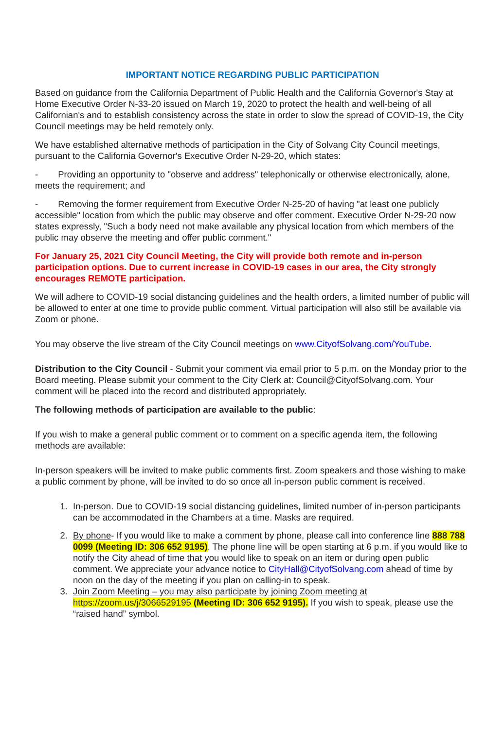IMPORTANT NOTICE REGARDING PUBLIC PARTICIPATION
Based on guidance from the California Department of Public Health and the California Governor's Stay at Home Executive Order N-33-20 issued on March 19, 2020 to protect the health and well-being of all Californian's and to establish consistency across the state in order to slow the spread of COVID-19, the City Council meetings may be held remotely only.
We have established alternative methods of participation in the City of Solvang City Council meetings, pursuant to the California Governor's Executive Order N-29-20, which states:
- Providing an opportunity to "observe and address" telephonically or otherwise electronically, alone, meets the requirement; and
- Removing the former requirement from Executive Order N-25-20 of having "at least one publicly accessible" location from which the public may observe and offer comment. Executive Order N-29-20 now states expressly, "Such a body need not make available any physical location from which members of the public may observe the meeting and offer public comment."
For January 25, 2021 City Council Meeting, the City will provide both remote and in-person participation options. Due to current increase in COVID-19 cases in our area, the City strongly encourages REMOTE participation.
We will adhere to COVID-19 social distancing guidelines and the health orders, a limited number of public will be allowed to enter at one time to provide public comment. Virtual participation will also still be available via Zoom or phone.
You may observe the live stream of the City Council meetings on www.CityofSolvang.com/YouTube.
Distribution to the City Council - Submit your comment via email prior to 5 p.m. on the Monday prior to the Board meeting. Please submit your comment to the City Clerk at: Council@CityofSolvang.com. Your comment will be placed into the record and distributed appropriately.
The following methods of participation are available to the public:
If you wish to make a general public comment or to comment on a specific agenda item, the following methods are available:
In-person speakers will be invited to make public comments first. Zoom speakers and those wishing to make a public comment by phone, will be invited to do so once all in-person public comment is received.
1. In-person. Due to COVID-19 social distancing guidelines, limited number of in-person participants can be accommodated in the Chambers at a time. Masks are required.
2. By phone- If you would like to make a comment by phone, please call into conference line 888 788 0099 (Meeting ID: 306 652 9195). The phone line will be open starting at 6 p.m. if you would like to notify the City ahead of time that you would like to speak on an item or during open public comment. We appreciate your advance notice to CityHall@CityofSolvang.com ahead of time by noon on the day of the meeting if you plan on calling-in to speak.
3. Join Zoom Meeting – you may also participate by joining Zoom meeting at https://zoom.us/j/3066529195 (Meeting ID: 306 652 9195). If you wish to speak, please use the “raised hand” symbol.